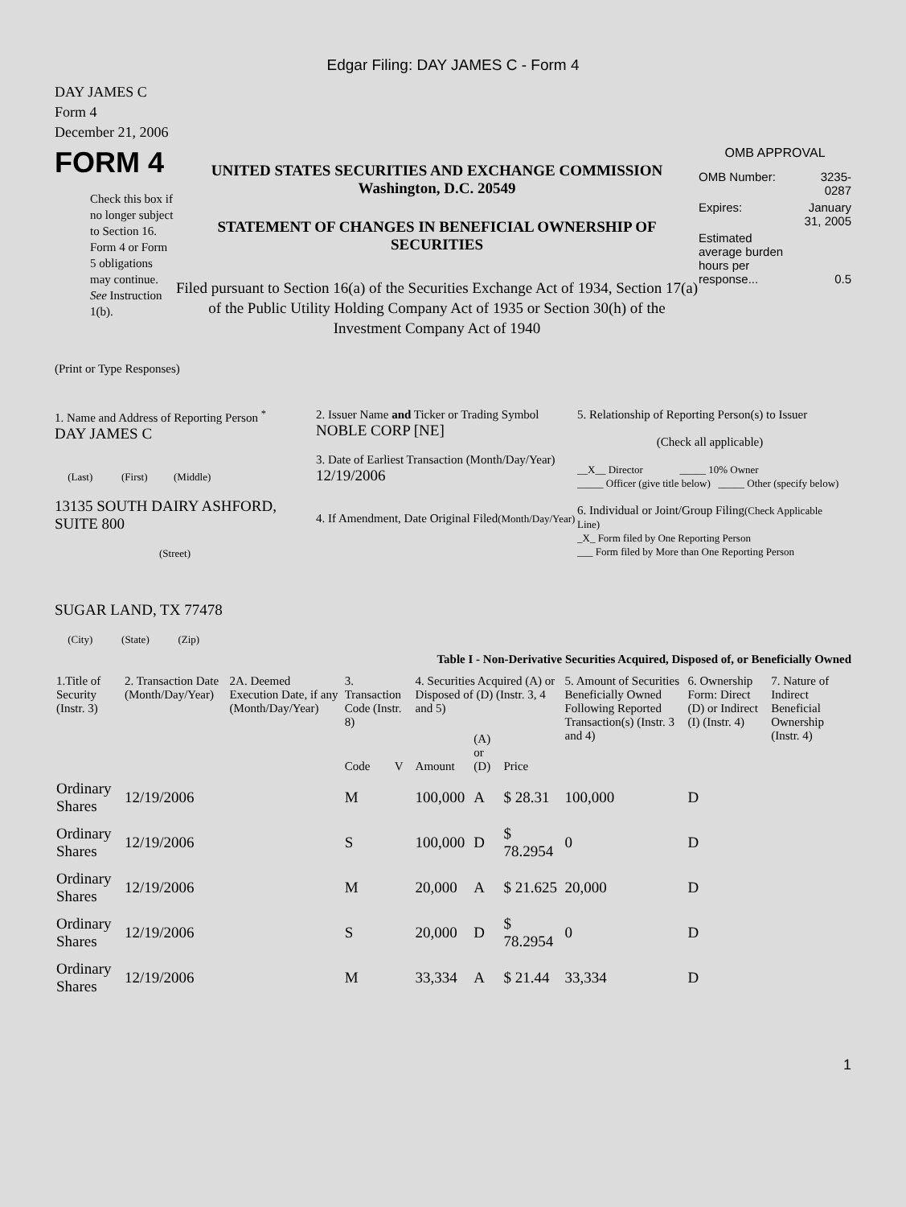Edgar Filing: DAY JAMES C - Form 4
DAY JAMES C
Form 4
December 21, 2006
FORM 4
Check this box if no longer subject to Section 16. Form 4 or Form 5 obligations may continue. See Instruction 1(b).
UNITED STATES SECURITIES AND EXCHANGE COMMISSION
Washington, D.C. 20549
STATEMENT OF CHANGES IN BENEFICIAL OWNERSHIP OF SECURITIES
Filed pursuant to Section 16(a) of the Securities Exchange Act of 1934, Section 17(a) of the Public Utility Holding Company Act of 1935 or Section 30(h) of the Investment Company Act of 1940
OMB APPROVAL
| OMB Number: | 3235-0287 |
| Expires: | January 31, 2005 |
| Estimated average burden hours per response... | 0.5 |
(Print or Type Responses)
1. Name and Address of Reporting Person <sup>*</sup>
DAY JAMES C
(Last) (First) (Middle)
13135 SOUTH DAIRY ASHFORD, SUITE 800
(Street)
SUGAR LAND, TX 77478
(City) (State) (Zip)
2. Issuer Name and Ticker or Trading Symbol
NOBLE CORP [NE]
3. Date of Earliest Transaction (Month/Day/Year)
12/19/2006
4. If Amendment, Date Original Filed(Month/Day/Year)
5. Relationship of Reporting Person(s) to Issuer
(Check all applicable)
__X__ Director _____ 10% Owner
_____ Officer (give title below) _____ Other (specify below)
6. Individual or Joint/Group Filing(Check Applicable Line)
_X_ Form filed by One Reporting Person
___ Form filed by More than One Reporting Person
Table I - Non-Derivative Securities Acquired, Disposed of, or Beneficially Owned
| 1.Title of Security (Instr. 3) | 2. Transaction Date (Month/Day/Year) | 2A. Deemed Execution Date, if any (Month/Day/Year) | 3. Transaction Code (Instr. 8) | | 4. Securities Acquired (A) or Disposed of (D) (Instr. 3, 4 and 5) | | | 5. Amount of Securities Beneficially Owned Following Reported Transaction(s) (Instr. 3 and 4) | 6. Ownership Form: Direct (D) or Indirect (I) (Instr. 4) | 7. Nature of Indirect Beneficial Ownership (Instr. 4) |
| --- | --- | --- | --- | --- | --- | --- | --- | --- | --- | --- |
| | | | Code | V | Amount | (A) or (D) | Price | | | |
| Ordinary Shares | 12/19/2006 | | M | | 100,000 | A | $ 28.31 | 100,000 | D | |
| Ordinary Shares | 12/19/2006 | | S | | 100,000 | D | $ 78.2954 | 0 | D | |
| Ordinary Shares | 12/19/2006 | | M | | 20,000 | A | $ 21.625 | 20,000 | D | |
| Ordinary Shares | 12/19/2006 | | S | | 20,000 | D | $ 78.2954 | 0 | D | |
| Ordinary Shares | 12/19/2006 | | M | | 33,334 | A | $ 21.44 | 33,334 | D | |
1